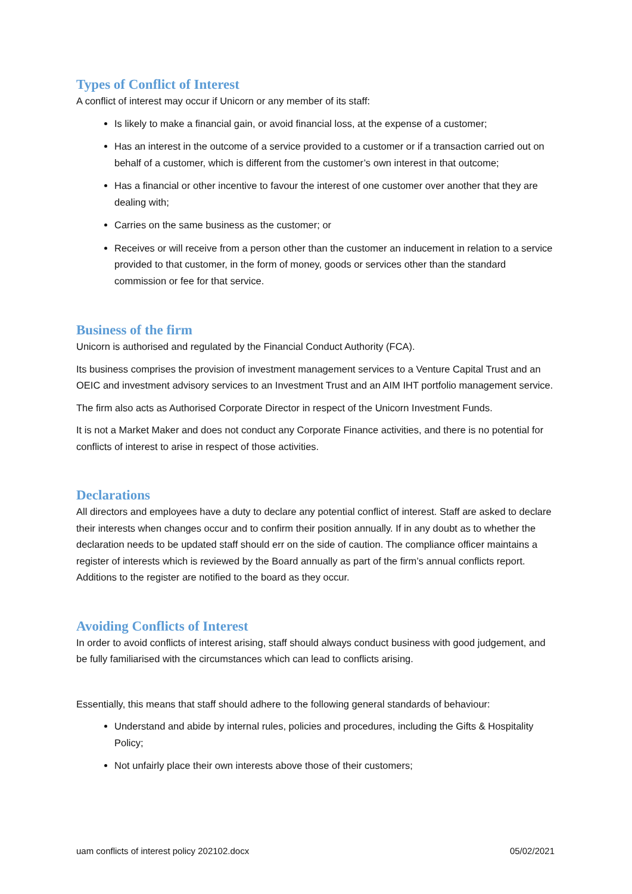Types of Conflict of Interest
A conflict of interest may occur if Unicorn or any member of its staff:
Is likely to make a financial gain, or avoid financial loss, at the expense of a customer;
Has an interest in the outcome of a service provided to a customer or if a transaction carried out on behalf of a customer, which is different from the customer’s own interest in that outcome;
Has a financial or other incentive to favour the interest of one customer over another that they are dealing with;
Carries on the same business as the customer; or
Receives or will receive from a person other than the customer an inducement in relation to a service provided to that customer, in the form of money, goods or services other than the standard commission or fee for that service.
Business of the firm
Unicorn is authorised and regulated by the Financial Conduct Authority (FCA).
Its business comprises the provision of investment management services to a Venture Capital Trust and an OEIC and investment advisory services to an Investment Trust and an AIM IHT portfolio management service.
The firm also acts as Authorised Corporate Director in respect of the Unicorn Investment Funds.
It is not a Market Maker and does not conduct any Corporate Finance activities, and there is no potential for conflicts of interest to arise in respect of those activities.
Declarations
All directors and employees have a duty to declare any potential conflict of interest. Staff are asked to declare their interests when changes occur and to confirm their position annually. If in any doubt as to whether the declaration needs to be updated staff should err on the side of caution. The compliance officer maintains a register of interests which is reviewed by the Board annually as part of the firm’s annual conflicts report. Additions to the register are notified to the board as they occur.
Avoiding Conflicts of Interest
In order to avoid conflicts of interest arising, staff should always conduct business with good judgement, and be fully familiarised with the circumstances which can lead to conflicts arising.
Essentially, this means that staff should adhere to the following general standards of behaviour:
Understand and abide by internal rules, policies and procedures, including the Gifts & Hospitality Policy;
Not unfairly place their own interests above those of their customers;
uam conflicts of interest policy 202102.docx 05/02/2021